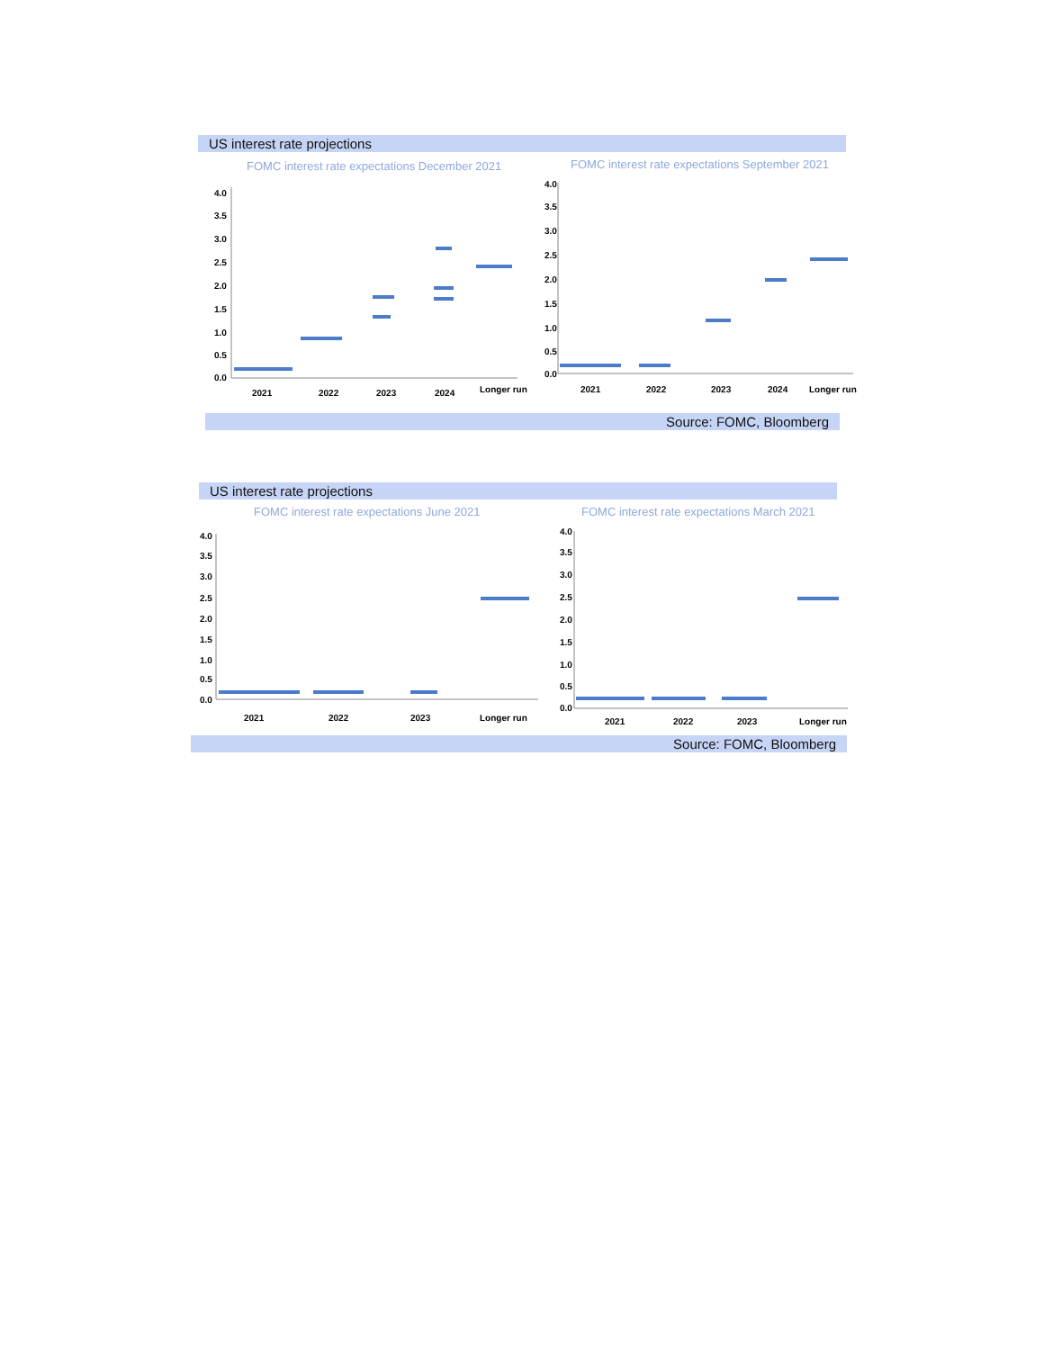US interest rate projections
FOMC interest rate expectations December 2021
FOMC interest rate expectations September 2021
4.0
3.5
3.0
2.5
2.0
1.5
1.0
0.5
0.0
2021
2022
2023
2024
Longer run
4.0
3.5
3.0
2.5
2.0
1.5
1.0
0.5
0.0
2021
2022
2023
2024
Longer run
Source: FOMC, Bloomberg
US interest rate projections
FOMC interest rate expectations June 2021
FOMC interest rate expectations March 2021
4.0
3.5
3.0
2.5
2.0
1.5
1.0
0.5
0.0
2021
2022
2023
Longer run
4.0
3.5
3.0
2.5
2.0
1.5
1.0
0.5
0.0
2021
2022
2023
Longer run
Source: FOMC, Bloomberg